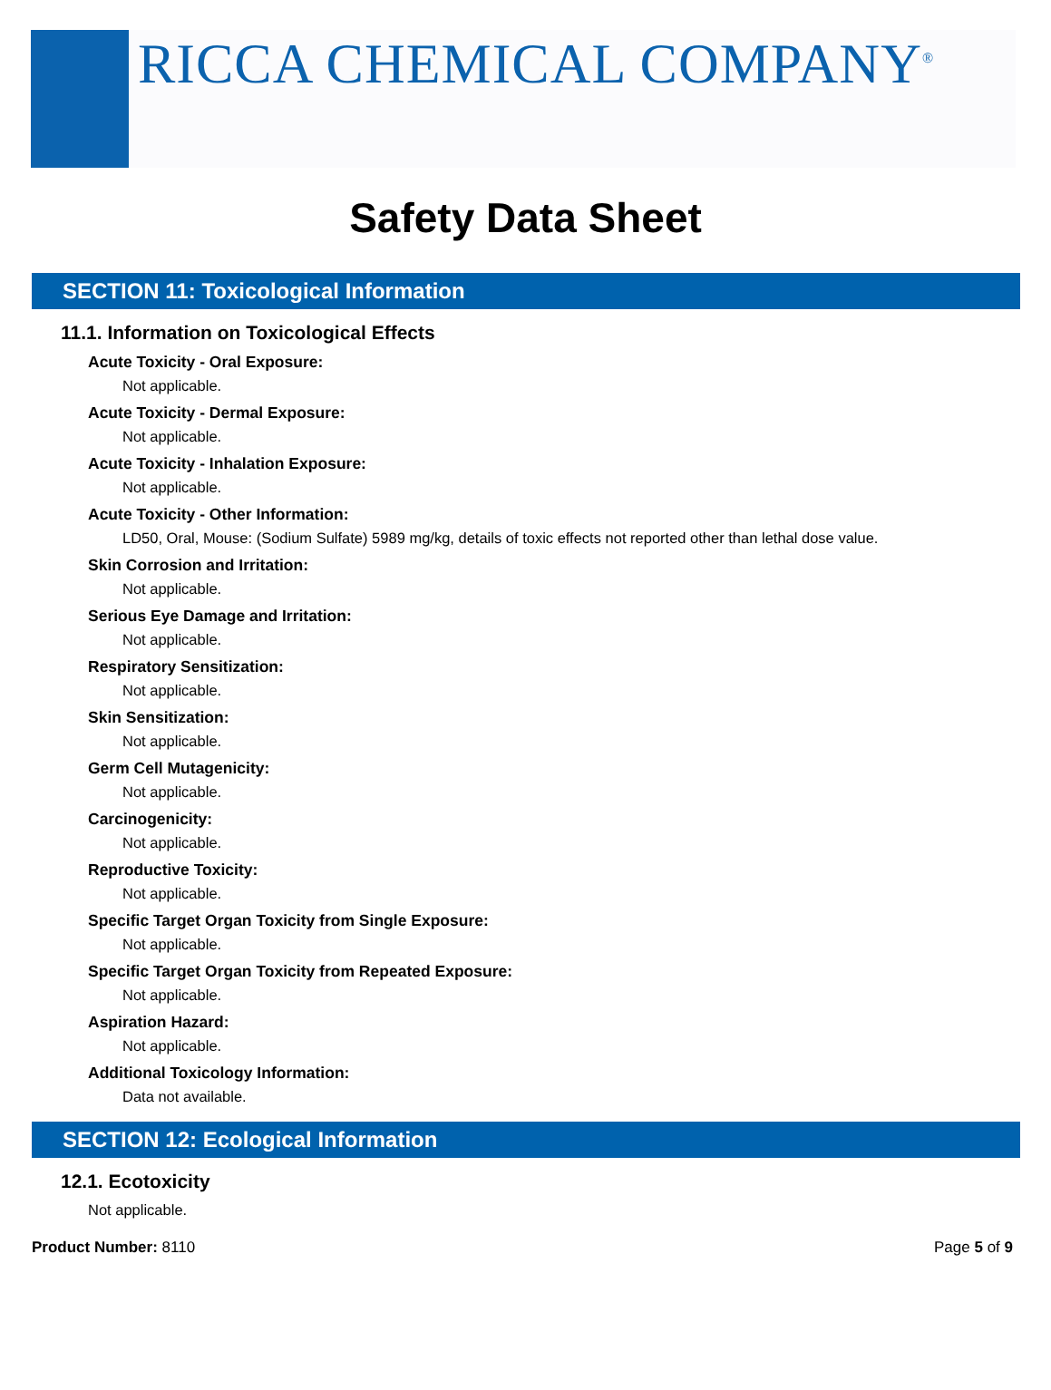RICCA CHEMICAL COMPANY<sup>®</sup>
Safety Data Sheet
SECTION 11: Toxicological Information
11.1. Information on Toxicological Effects
Acute Toxicity - Oral Exposure:
Not applicable.
Acute Toxicity - Dermal Exposure:
Not applicable.
Acute Toxicity - Inhalation Exposure:
Not applicable.
Acute Toxicity - Other Information:
LD50, Oral, Mouse: (Sodium Sulfate) 5989 mg/kg, details of toxic effects not reported other than lethal dose value.
Skin Corrosion and Irritation:
Not applicable.
Serious Eye Damage and Irritation:
Not applicable.
Respiratory Sensitization:
Not applicable.
Skin Sensitization:
Not applicable.
Germ Cell Mutagenicity:
Not applicable.
Carcinogenicity:
Not applicable.
Reproductive Toxicity:
Not applicable.
Specific Target Organ Toxicity from Single Exposure:
Not applicable.
Specific Target Organ Toxicity from Repeated Exposure:
Not applicable.
Aspiration Hazard:
Not applicable.
Additional Toxicology Information:
Data not available.
SECTION 12: Ecological Information
12.1. Ecotoxicity
Not applicable.
Product Number: 8110 Page 5 of 9